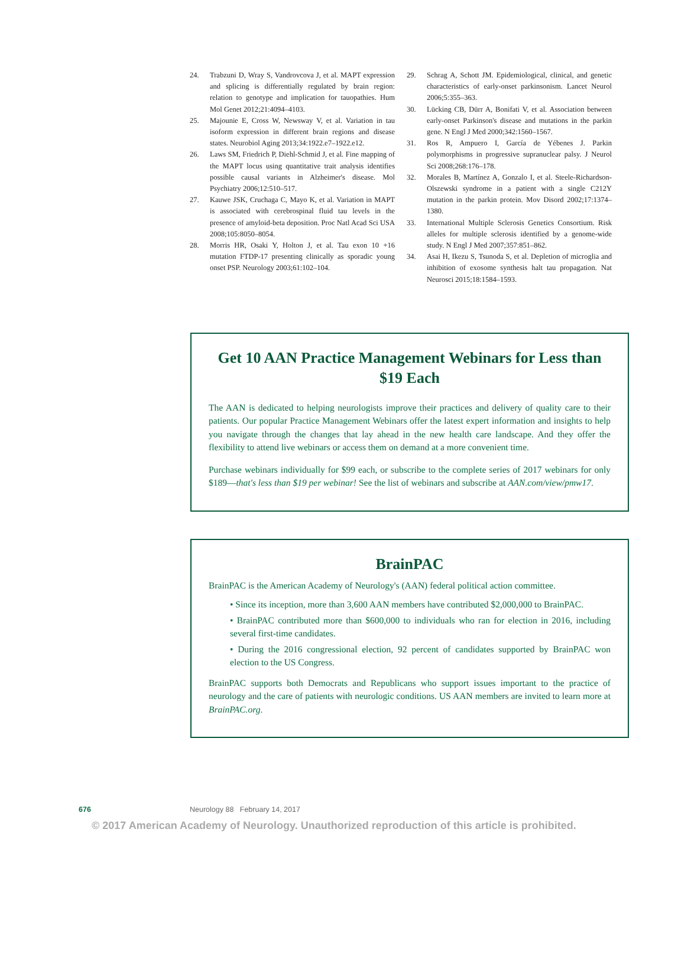24. Trabzuni D, Wray S, Vandrovcova J, et al. MAPT expression and splicing is differentially regulated by brain region: relation to genotype and implication for tauopathies. Hum Mol Genet 2012;21:4094–4103.
25. Majounie E, Cross W, Newsway V, et al. Variation in tau isoform expression in different brain regions and disease states. Neurobiol Aging 2013;34:1922.e7–1922.e12.
26. Laws SM, Friedrich P, Diehl-Schmid J, et al. Fine mapping of the MAPT locus using quantitative trait analysis identifies possible causal variants in Alzheimer's disease. Mol Psychiatry 2006;12:510–517.
27. Kauwe JSK, Cruchaga C, Mayo K, et al. Variation in MAPT is associated with cerebrospinal fluid tau levels in the presence of amyloid-beta deposition. Proc Natl Acad Sci USA 2008;105:8050–8054.
28. Morris HR, Osaki Y, Holton J, et al. Tau exon 10 +16 mutation FTDP-17 presenting clinically as sporadic young onset PSP. Neurology 2003;61:102–104.
29. Schrag A, Schott JM. Epidemiological, clinical, and genetic characteristics of early-onset parkinsonism. Lancet Neurol 2006;5:355–363.
30. Lücking CB, Dürr A, Bonifati V, et al. Association between early-onset Parkinson's disease and mutations in the parkin gene. N Engl J Med 2000;342:1560–1567.
31. Ros R, Ampuero I, García de Yébenes J. Parkin polymorphisms in progressive supranuclear palsy. J Neurol Sci 2008;268:176–178.
32. Morales B, Martínez A, Gonzalo I, et al. Steele-Richardson-Olszewski syndrome in a patient with a single C212Y mutation in the parkin protein. Mov Disord 2002;17:1374–1380.
33. International Multiple Sclerosis Genetics Consortium. Risk alleles for multiple sclerosis identified by a genome-wide study. N Engl J Med 2007;357:851–862.
34. Asai H, Ikezu S, Tsunoda S, et al. Depletion of microglia and inhibition of exosome synthesis halt tau propagation. Nat Neurosci 2015;18:1584–1593.
Get 10 AAN Practice Management Webinars for Less than $19 Each
The AAN is dedicated to helping neurologists improve their practices and delivery of quality care to their patients. Our popular Practice Management Webinars offer the latest expert information and insights to help you navigate through the changes that lay ahead in the new health care landscape. And they offer the flexibility to attend live webinars or access them on demand at a more convenient time.
Purchase webinars individually for $99 each, or subscribe to the complete series of 2017 webinars for only $189—that's less than $19 per webinar! See the list of webinars and subscribe at AAN.com/view/pmw17.
BrainPAC
BrainPAC is the American Academy of Neurology's (AAN) federal political action committee.
• Since its inception, more than 3,600 AAN members have contributed $2,000,000 to BrainPAC.
• BrainPAC contributed more than $600,000 to individuals who ran for election in 2016, including several first-time candidates.
• During the 2016 congressional election, 92 percent of candidates supported by BrainPAC won election to the US Congress.
BrainPAC supports both Democrats and Republicans who support issues important to the practice of neurology and the care of patients with neurologic conditions. US AAN members are invited to learn more at BrainPAC.org.
676 Neurology 88 February 14, 2017
© 2017 American Academy of Neurology. Unauthorized reproduction of this article is prohibited.